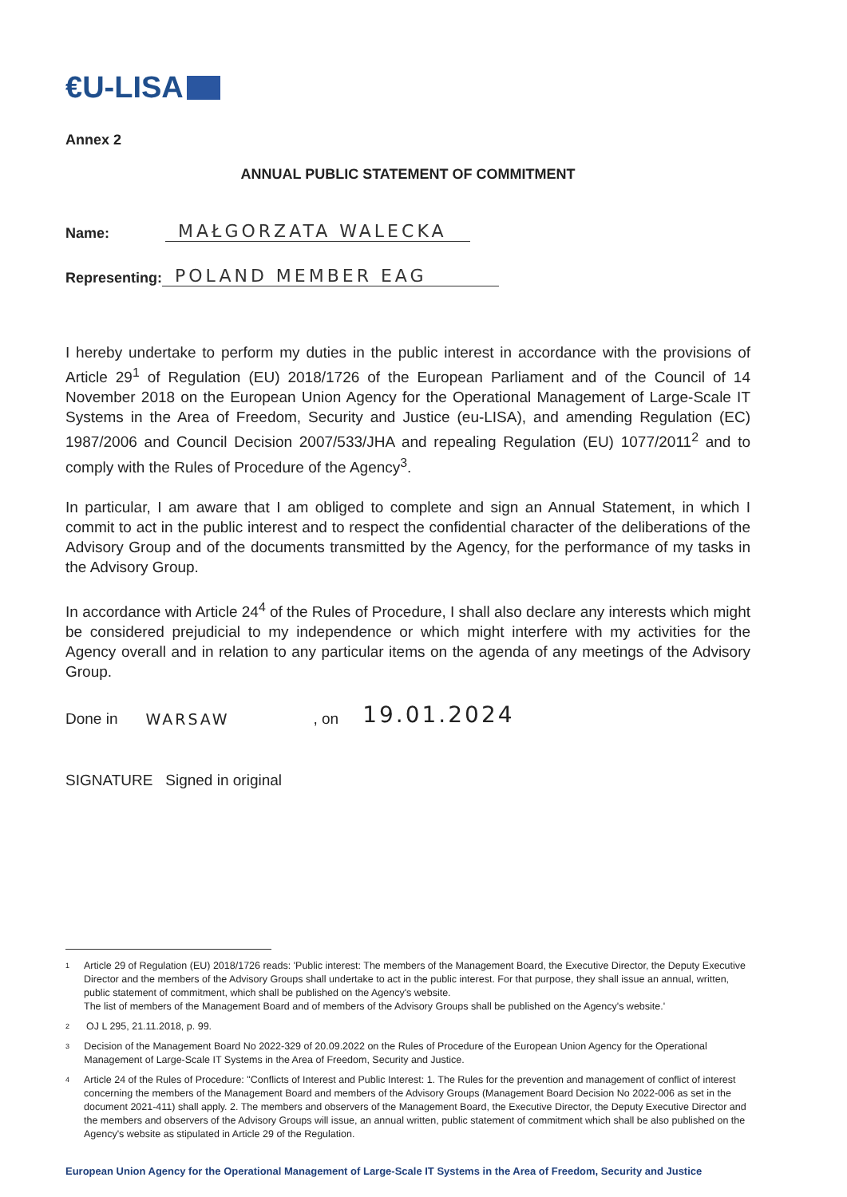€U-LISA
Annex 2
ANNUAL PUBLIC STATEMENT OF COMMITMENT
Name: MAŁGORZATA WALECKA
Representing: POLAND MEMBER EAG
I hereby undertake to perform my duties in the public interest in accordance with the provisions of Article 29<sup>1</sup> of Regulation (EU) 2018/1726 of the European Parliament and of the Council of 14 November 2018 on the European Union Agency for the Operational Management of Large-Scale IT Systems in the Area of Freedom, Security and Justice (eu-LISA), and amending Regulation (EC) 1987/2006 and Council Decision 2007/533/JHA and repealing Regulation (EU) 1077/2011<sup>2</sup> and to comply with the Rules of Procedure of the Agency<sup>3</sup>.
In particular, I am aware that I am obliged to complete and sign an Annual Statement, in which I commit to act in the public interest and to respect the confidential character of the deliberations of the Advisory Group and of the documents transmitted by the Agency, for the performance of my tasks in the Advisory Group.
In accordance with Article 24<sup>4</sup> of the Rules of Procedure, I shall also declare any interests which might be considered prejudicial to my independence or which might interfere with my activities for the Agency overall and in relation to any particular items on the agenda of any meetings of the Advisory Group.
Done in WARSAW, on 19.01.2024
SIGNATURE Signed in original
1 Article 29 of Regulation (EU) 2018/1726 reads: 'Public interest: The members of the Management Board, the Executive Director, the Deputy Executive Director and the members of the Advisory Groups shall undertake to act in the public interest. For that purpose, they shall issue an annual, written, public statement of commitment, which shall be published on the Agency's website.
The list of members of the Management Board and of members of the Advisory Groups shall be published on the Agency's website.'
2 OJ L 295, 21.11.2018, p. 99.
3 Decision of the Management Board No 2022-329 of 20.09.2022 on the Rules of Procedure of the European Union Agency for the Operational Management of Large-Scale IT Systems in the Area of Freedom, Security and Justice.
4 Article 24 of the Rules of Procedure: "Conflicts of Interest and Public Interest: 1. The Rules for the prevention and management of conflict of interest concerning the members of the Management Board and members of the Advisory Groups (Management Board Decision No 2022-006 as set in the document 2021-411) shall apply. 2. The members and observers of the Management Board, the Executive Director, the Deputy Executive Director and the members and observers of the Advisory Groups will issue, an annual written, public statement of commitment which shall be also published on the Agency's website as stipulated in Article 29 of the Regulation.
European Union Agency for the Operational Management of Large-Scale IT Systems in the Area of Freedom, Security and Justice